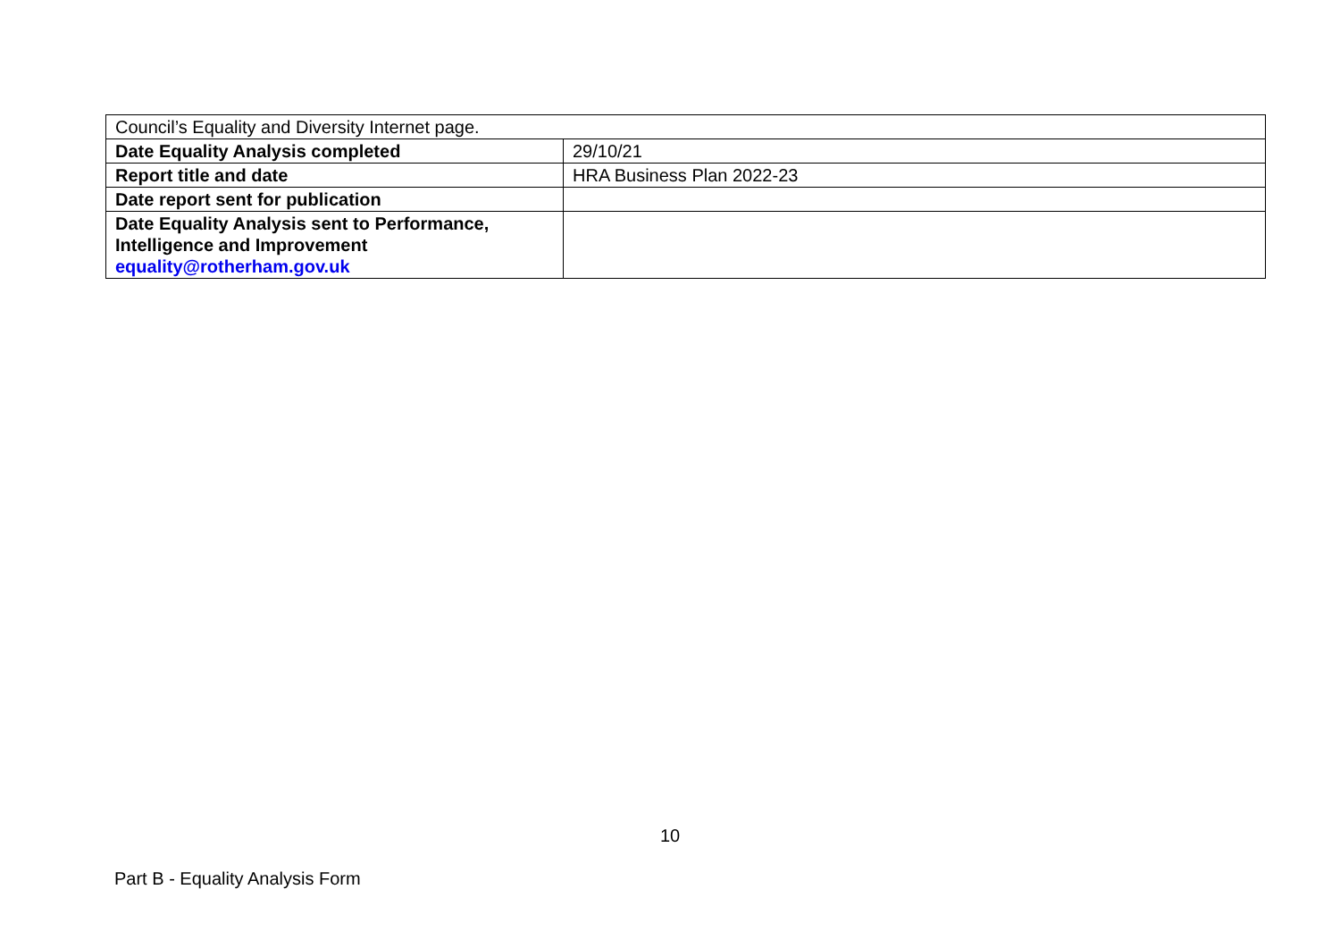| Council’s Equality and Diversity Internet page. | |
| Date Equality Analysis completed | 29/10/21 |
| Report title and date | HRA Business Plan 2022-23 |
| Date report sent for publication | |
| Date Equality Analysis sent to Performance, Intelligence and Improvement equality@rotherham.gov.uk | |
10
Part B - Equality Analysis Form